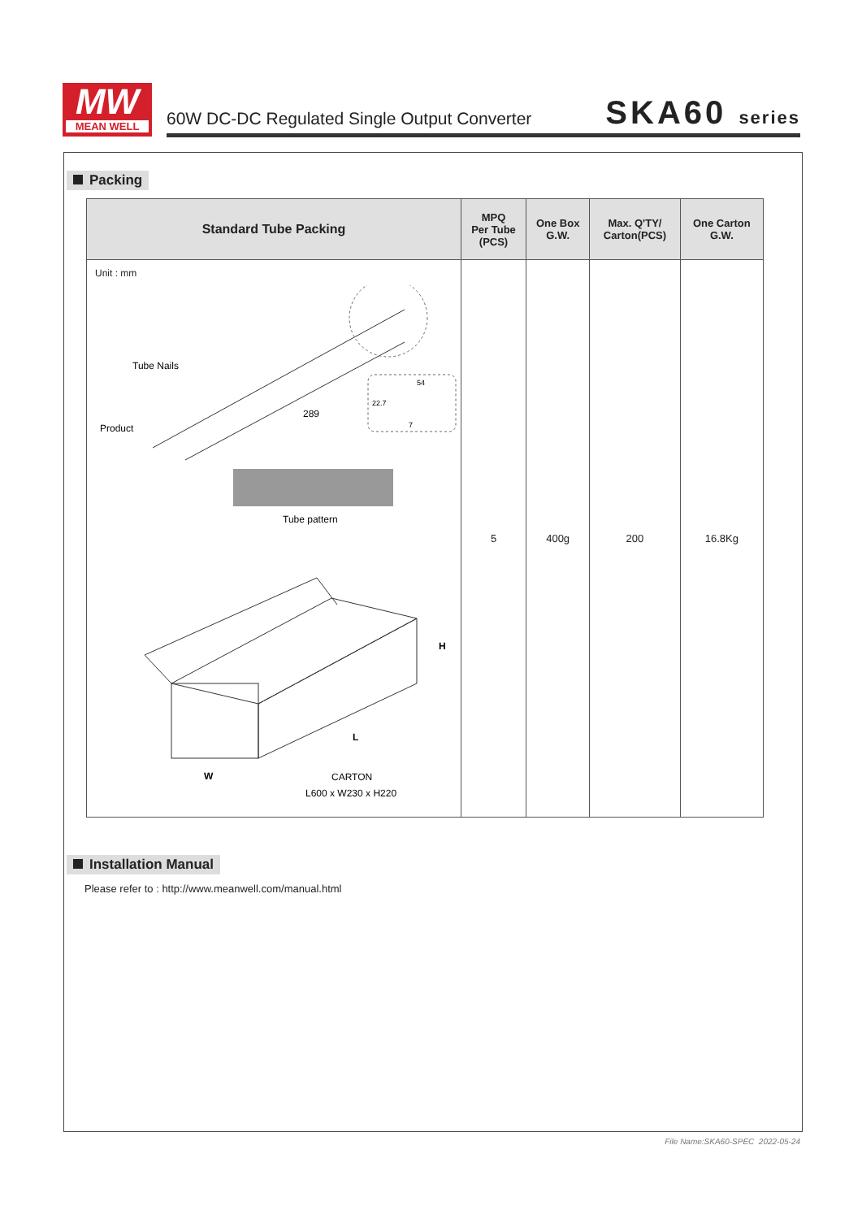MW
MEAN WELL
60W DC-DC Regulated Single Output Converter
SKA60 series
Packing
| Standard Tube Packing | MPQ Per Tube (PCS) | One Box G.W. | Max. Q'TY/ Carton(PCS) | One Carton G.W. |
| --- | --- | --- | --- | --- |
| Unit : mm Tube Nails Product 289 54 22.7 7 Tube pattern H L W CARTON L600 x W230 x H220 | 5 | 400g | 200 | 16.8Kg |
Installation Manual
Please refer to : http://www.meanwell.com/manual.html
File Name:SKA60-SPEC 2022-05-24